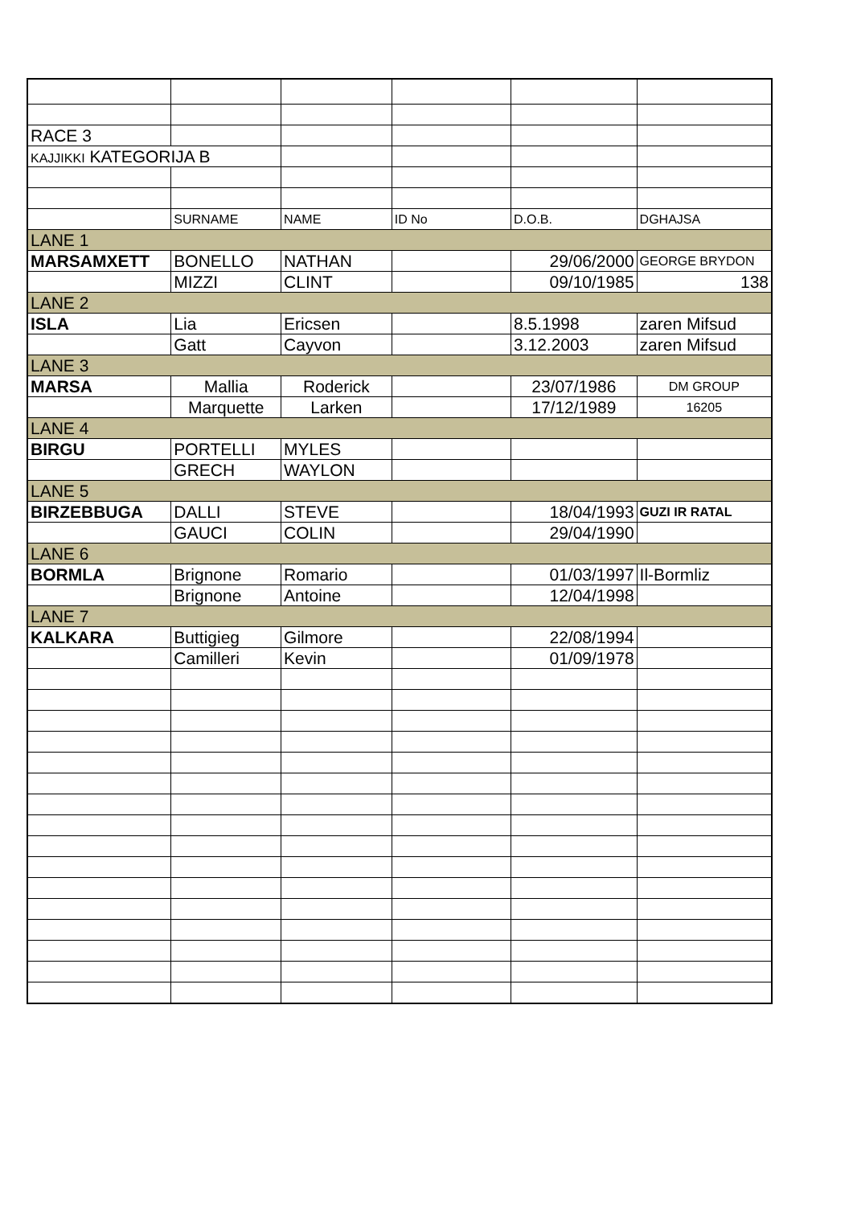| RACE 3 | | | | | |
| KAJJIKKI KATEGORIJA B | | | | | |
| | SURNAME | NAME | ID No | D.O.B. | DGHAJSA |
| LANE 1 | | | | | |
| MARSAMXETT | BONELLO | NATHAN | | 29/06/2000 | GEORGE BRYDON |
| | MIZZI | CLINT | | 09/10/1985 | 138 |
| LANE 2 | | | | | |
| ISLA | Lia | Ericsen | | 8.5.1998 | zaren Mifsud |
| | Gatt | Cayvon | | 3.12.2003 | zaren Mifsud |
| LANE 3 | | | | | |
| MARSA | Mallia | Roderick | | 23/07/1986 | DM GROUP |
| | Marquette | Larken | | 17/12/1989 | 16205 |
| LANE 4 | | | | | |
| BIRGU | PORTELLI | MYLES | | | |
| | GRECH | WAYLON | | | |
| LANE 5 | | | | | |
| BIRZEBBUGA | DALLI | STEVE | | 18/04/1993 | GUZI IR RATAL |
| | GAUCI | COLIN | | 29/04/1990 | |
| LANE 6 | | | | | |
| BORMLA | Brignone | Romario | | 01/03/1997 | Il-Bormliz |
| | Brignone | Antoine | | 12/04/1998 | |
| LANE 7 | | | | | |
| KALKARA | Buttigieg | Gilmore | | 22/08/1994 | |
| | Camilleri | Kevin | | 01/09/1978 | |